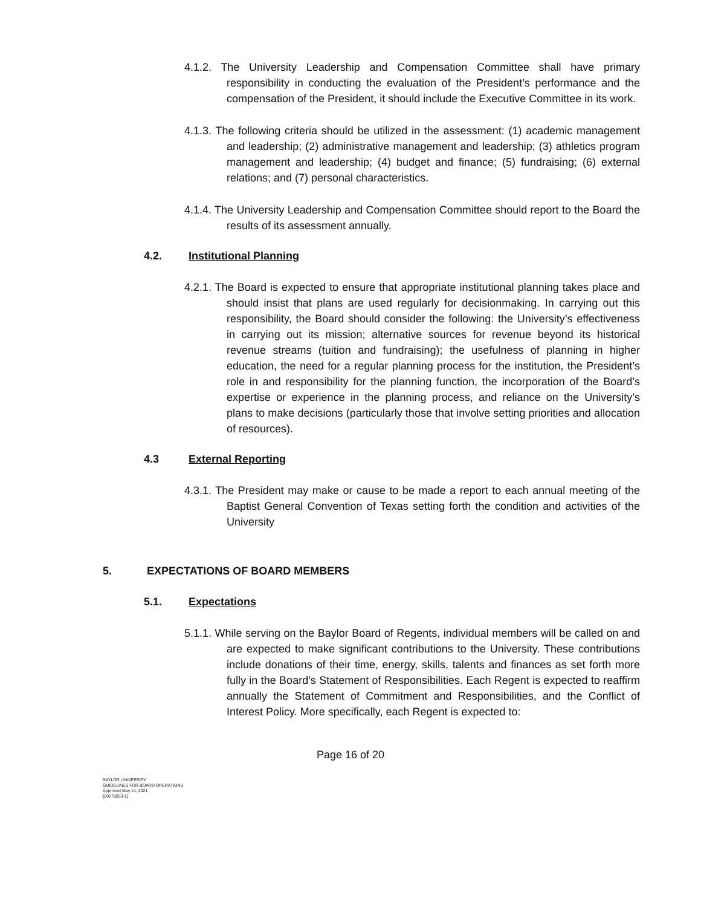4.1.2. The University Leadership and Compensation Committee shall have primary responsibility in conducting the evaluation of the President’s performance and the compensation of the President, it should include the Executive Committee in its work.
4.1.3. The following criteria should be utilized in the assessment: (1) academic management and leadership; (2) administrative management and leadership; (3) athletics program management and leadership; (4) budget and finance; (5) fundraising; (6) external relations; and (7) personal characteristics.
4.1.4. The University Leadership and Compensation Committee should report to the Board the results of its assessment annually.
4.2. Institutional Planning
4.2.1. The Board is expected to ensure that appropriate institutional planning takes place and should insist that plans are used regularly for decisionmaking. In carrying out this responsibility, the Board should consider the following: the University’s effectiveness in carrying out its mission; alternative sources for revenue beyond its historical revenue streams (tuition and fundraising); the usefulness of planning in higher education, the need for a regular planning process for the institution, the President’s role in and responsibility for the planning function, the incorporation of the Board’s expertise or experience in the planning process, and reliance on the University’s plans to make decisions (particularly those that involve setting priorities and allocation of resources).
4.3 External Reporting
4.3.1. The President may make or cause to be made a report to each annual meeting of the Baptist General Convention of Texas setting forth the condition and activities of the University
5. EXPECTATIONS OF BOARD MEMBERS
5.1. Expectations
5.1.1. While serving on the Baylor Board of Regents, individual members will be called on and are expected to make significant contributions to the University. These contributions include donations of their time, energy, skills, talents and finances as set forth more fully in the Board’s Statement of Responsibilities. Each Regent is expected to reaffirm annually the Statement of Commitment and Responsibilities, and the Conflict of Interest Policy. More specifically, each Regent is expected to:
Page 16 of 20
BAYLOR UNIVERSITY
GUIDELINES FOR BOARD OPERATIONS
Approved May 14, 2021
{00078053-1}